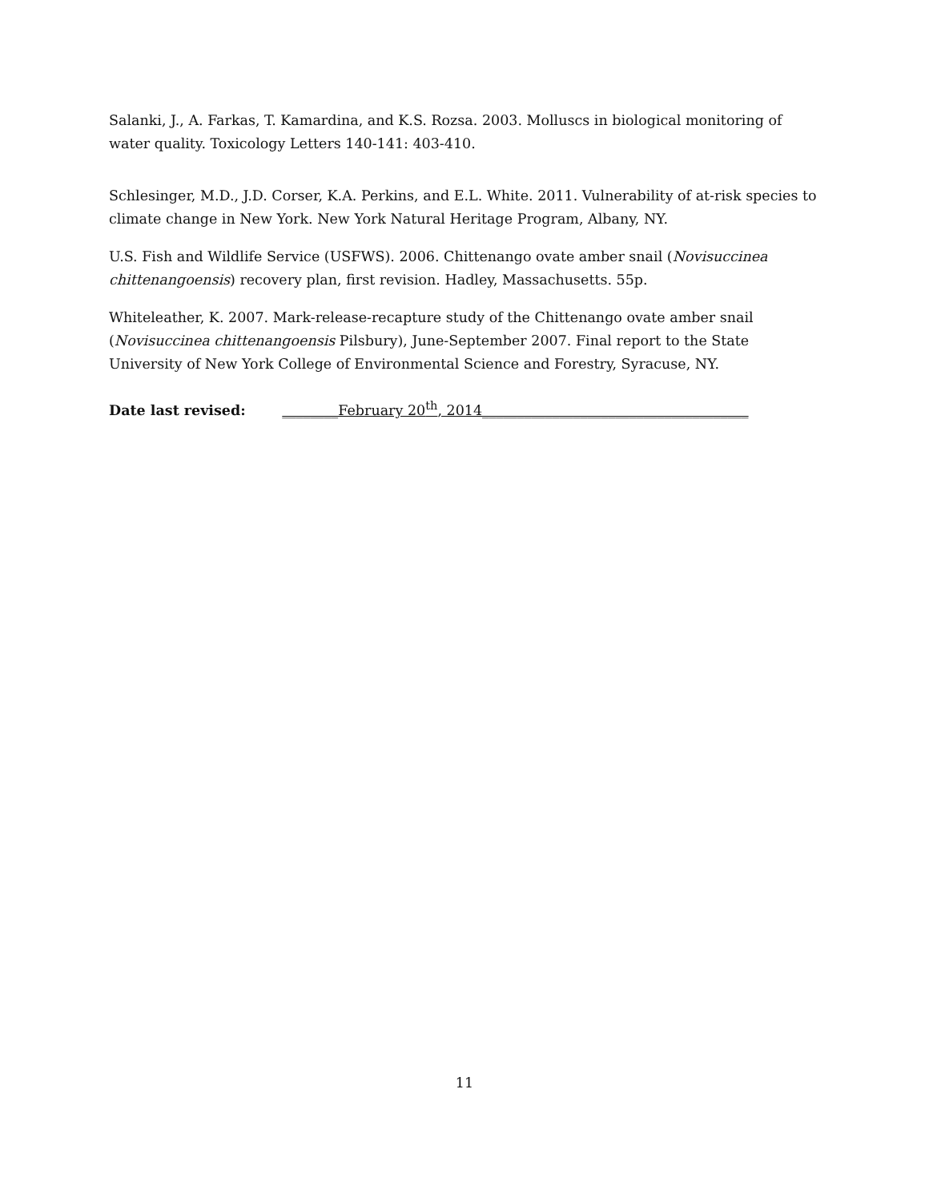Salanki, J., A. Farkas, T. Kamardina, and K.S. Rozsa. 2003. Molluscs in biological monitoring of water quality. Toxicology Letters 140-141: 403-410.
Schlesinger, M.D., J.D. Corser, K.A. Perkins, and E.L. White. 2011. Vulnerability of at-risk species to climate change in New York. New York Natural Heritage Program, Albany, NY.
U.S. Fish and Wildlife Service (USFWS). 2006. Chittenango ovate amber snail (Novisuccinea chittenangoensis) recovery plan, first revision. Hadley, Massachusetts. 55p.
Whiteleather, K. 2007. Mark-release-recapture study of the Chittenango ovate amber snail (Novisuccinea chittenangoensis Pilsbury), June-September 2007. Final report to the State University of New York College of Environmental Science and Forestry, Syracuse, NY.
Date last revised: ________February 20<sup>th</sup>, 2014______________________________________
11